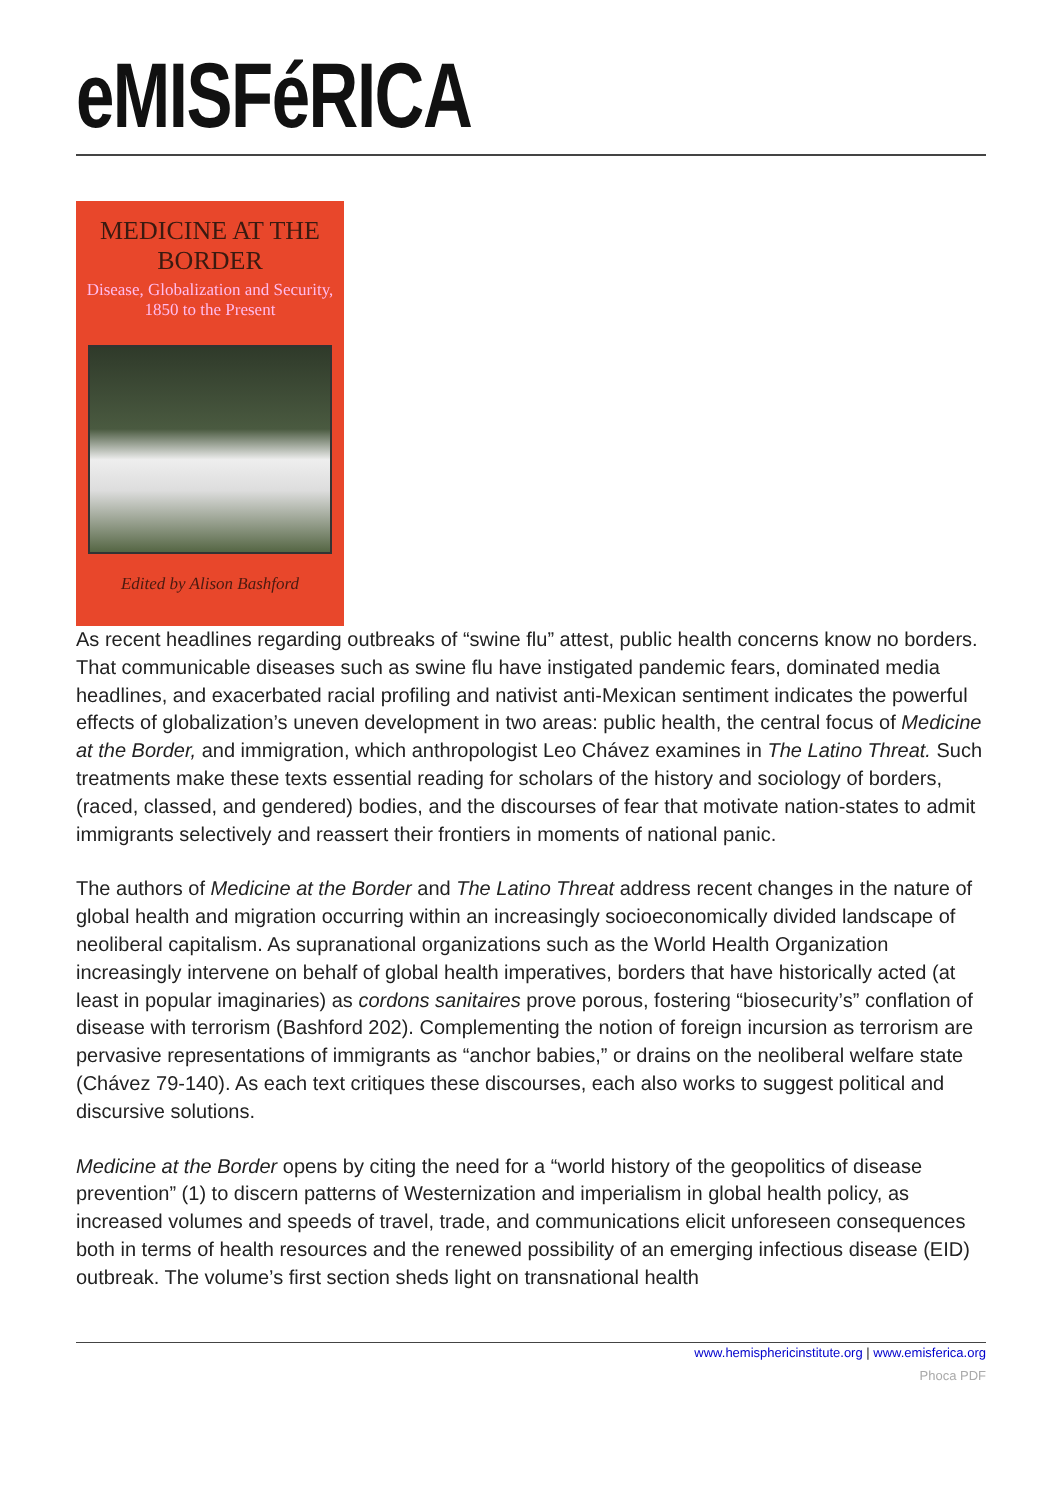eMISFéRICA
MEDICINE AT THE BORDER
Disease, Globalization and Security, 1850 to the Present
Edited by Alison Bashford
As recent headlines regarding outbreaks of “swine flu” attest, public health concerns know no borders. That communicable diseases such as swine flu have instigated pandemic fears, dominated media headlines, and exacerbated racial profiling and nativist anti-Mexican sentiment indicates the powerful effects of globalization’s uneven development in two areas: public health, the central focus of Medicine at the Border, and immigration, which anthropologist Leo Chávez examines in The Latino Threat. Such treatments make these texts essential reading for scholars of the history and sociology of borders, (raced, classed, and gendered) bodies, and the discourses of fear that motivate nation-states to admit immigrants selectively and reassert their frontiers in moments of national panic.
The authors of Medicine at the Border and The Latino Threat address recent changes in the nature of global health and migration occurring within an increasingly socioeconomically divided landscape of neoliberal capitalism. As supranational organizations such as the World Health Organization increasingly intervene on behalf of global health imperatives, borders that have historically acted (at least in popular imaginaries) as cordons sanitaires prove porous, fostering “biosecurity’s” conflation of disease with terrorism (Bashford 202). Complementing the notion of foreign incursion as terrorism are pervasive representations of immigrants as “anchor babies,” or drains on the neoliberal welfare state (Chávez 79-140). As each text critiques these discourses, each also works to suggest political and discursive solutions.
Medicine at the Border opens by citing the need for a “world history of the geopolitics of disease prevention” (1) to discern patterns of Westernization and imperialism in global health policy, as increased volumes and speeds of travel, trade, and communications elicit unforeseen consequences both in terms of health resources and the renewed possibility of an emerging infectious disease (EID) outbreak. The volume’s first section sheds light on transnational health
www.hemisphericinstitute.org | www.emisferica.org
Phoca PDF